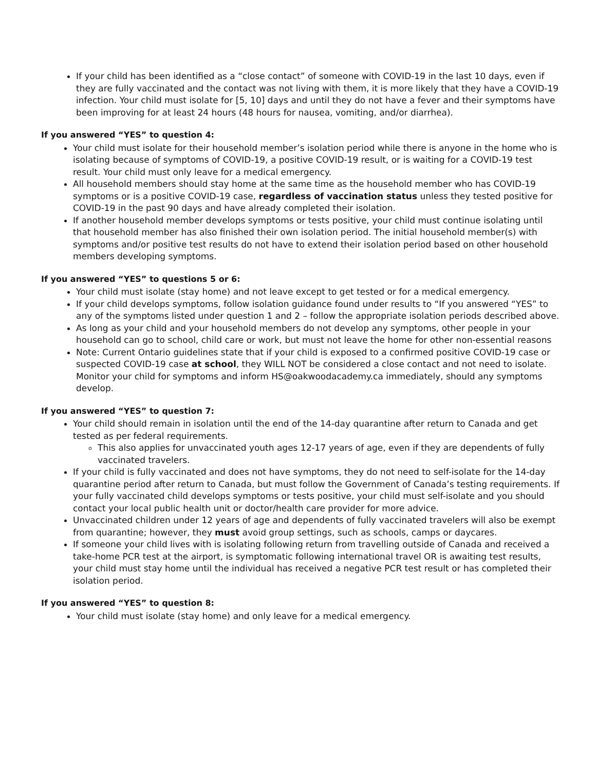If your child has been identified as a “close contact” of someone with COVID-19 in the last 10 days, even if they are fully vaccinated and the contact was not living with them, it is more likely that they have a COVID-19 infection. Your child must isolate for [5, 10] days and until they do not have a fever and their symptoms have been improving for at least 24 hours (48 hours for nausea, vomiting, and/or diarrhea).
If you answered “YES” to question 4:
Your child must isolate for their household member’s isolation period while there is anyone in the home who is isolating because of symptoms of COVID-19, a positive COVID-19 result, or is waiting for a COVID-19 test result. Your child must only leave for a medical emergency.
All household members should stay home at the same time as the household member who has COVID-19 symptoms or is a positive COVID-19 case, regardless of vaccination status unless they tested positive for COVID-19 in the past 90 days and have already completed their isolation.
If another household member develops symptoms or tests positive, your child must continue isolating until that household member has also finished their own isolation period. The initial household member(s) with symptoms and/or positive test results do not have to extend their isolation period based on other household members developing symptoms.
If you answered “YES” to questions 5 or 6:
Your child must isolate (stay home) and not leave except to get tested or for a medical emergency.
If your child develops symptoms, follow isolation guidance found under results to “If you answered “YES” to any of the symptoms listed under question 1 and 2 – follow the appropriate isolation periods described above.
As long as your child and your household members do not develop any symptoms, other people in your household can go to school, child care or work, but must not leave the home for other non-essential reasons
Note: Current Ontario guidelines state that if your child is exposed to a confirmed positive COVID-19 case or suspected COVID-19 case at school, they WILL NOT be considered a close contact and not need to isolate. Monitor your child for symptoms and inform HS@oakwoodacademy.ca immediately, should any symptoms develop.
If you answered “YES” to question 7:
Your child should remain in isolation until the end of the 14-day quarantine after return to Canada and get tested as per federal requirements.
This also applies for unvaccinated youth ages 12-17 years of age, even if they are dependents of fully vaccinated travelers.
If your child is fully vaccinated and does not have symptoms, they do not need to self-isolate for the 14-day quarantine period after return to Canada, but must follow the Government of Canada’s testing requirements. If your fully vaccinated child develops symptoms or tests positive, your child must self-isolate and you should contact your local public health unit or doctor/health care provider for more advice.
Unvaccinated children under 12 years of age and dependents of fully vaccinated travelers will also be exempt from quarantine; however, they must avoid group settings, such as schools, camps or daycares.
If someone your child lives with is isolating following return from travelling outside of Canada and received a take-home PCR test at the airport, is symptomatic following international travel OR is awaiting test results, your child must stay home until the individual has received a negative PCR test result or has completed their isolation period.
If you answered “YES” to question 8:
Your child must isolate (stay home) and only leave for a medical emergency.